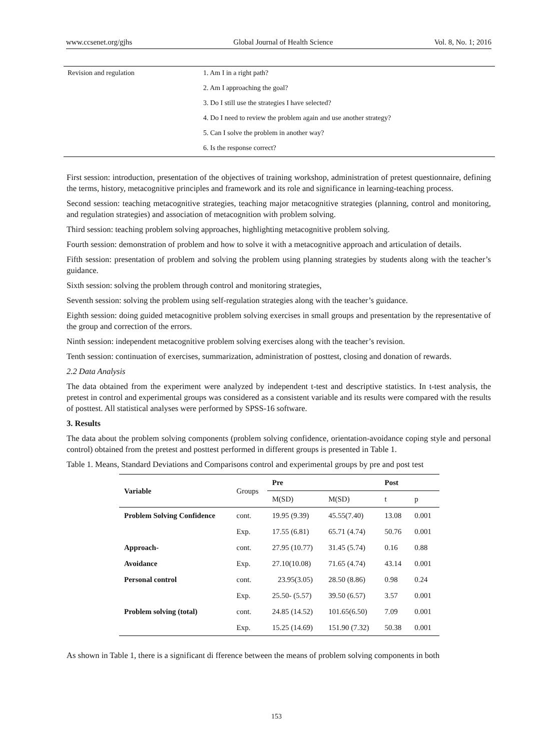www.ccsenet.org/gjhs Global Journal of Health Science Vol. 8, No. 1; 2016
| Revision and regulation | 1. Am I in a right path? |
| | 2. Am I approaching the goal? |
| | 3. Do I still use the strategies I have selected? |
| | 4. Do I need to review the problem again and use another strategy? |
| | 5. Can I solve the problem in another way? |
| | 6. Is the response correct? |
First session: introduction, presentation of the objectives of training workshop, administration of pretest questionnaire, defining the terms, history, metacognitive principles and framework and its role and significance in learning-teaching process.
Second session: teaching metacognitive strategies, teaching major metacognitive strategies (planning, control and monitoring, and regulation strategies) and association of metacognition with problem solving.
Third session: teaching problem solving approaches, highlighting metacognitive problem solving.
Fourth session: demonstration of problem and how to solve it with a metacognitive approach and articulation of details.
Fifth session: presentation of problem and solving the problem using planning strategies by students along with the teacher’s guidance.
Sixth session: solving the problem through control and monitoring strategies,
Seventh session: solving the problem using self-regulation strategies along with the teacher’s guidance.
Eighth session: doing guided metacognitive problem solving exercises in small groups and presentation by the representative of the group and correction of the errors.
Ninth session: independent metacognitive problem solving exercises along with the teacher’s revision.
Tenth session: continuation of exercises, summarization, administration of posttest, closing and donation of rewards.
2.2 Data Analysis
The data obtained from the experiment were analyzed by independent t-test and descriptive statistics. In t-test analysis, the pretest in control and experimental groups was considered as a consistent variable and its results were compared with the results of posttest. All statistical analyses were performed by SPSS-16 software.
3. Results
The data about the problem solving components (problem solving confidence, orientation-avoidance coping style and personal control) obtained from the pretest and posttest performed in different groups is presented in Table 1.
Table 1. Means, Standard Deviations and Comparisons control and experimental groups by pre and post test
| Variable | Groups | Pre | | Post | |
| | | M(SD) | M(SD) | t | p |
| Problem Solving Confidence | cont. | 19.95 (9.39) | 45.55(7.40) | 13.08 | 0.001 |
| | Exp. | 17.55 (6.81) | 65.71 (4.74) | 50.76 | 0.001 |
| Approach- | cont. | 27.95 (10.77) | 31.45 (5.74) | 0.16 | 0.88 |
| Avoidance | Exp. | 27.10(10.08) | 71.65 (4.74) | 43.14 | 0.001 |
| Personal control | cont. | 23.95(3.05) | 28.50 (8.86) | 0.98 | 0.24 |
| | Exp. | 25.50- (5.57) | 39.50 (6.57) | 3.57 | 0.001 |
| Problem solving (total) | cont. | 24.85 (14.52) | 101.65(6.50) | 7.09 | 0.001 |
| | Exp. | 15.25 (14.69) | 151.90 (7.32) | 50.38 | 0.001 |
As shown in Table 1, there is a significant di fference between the means of problem solving components in both
153